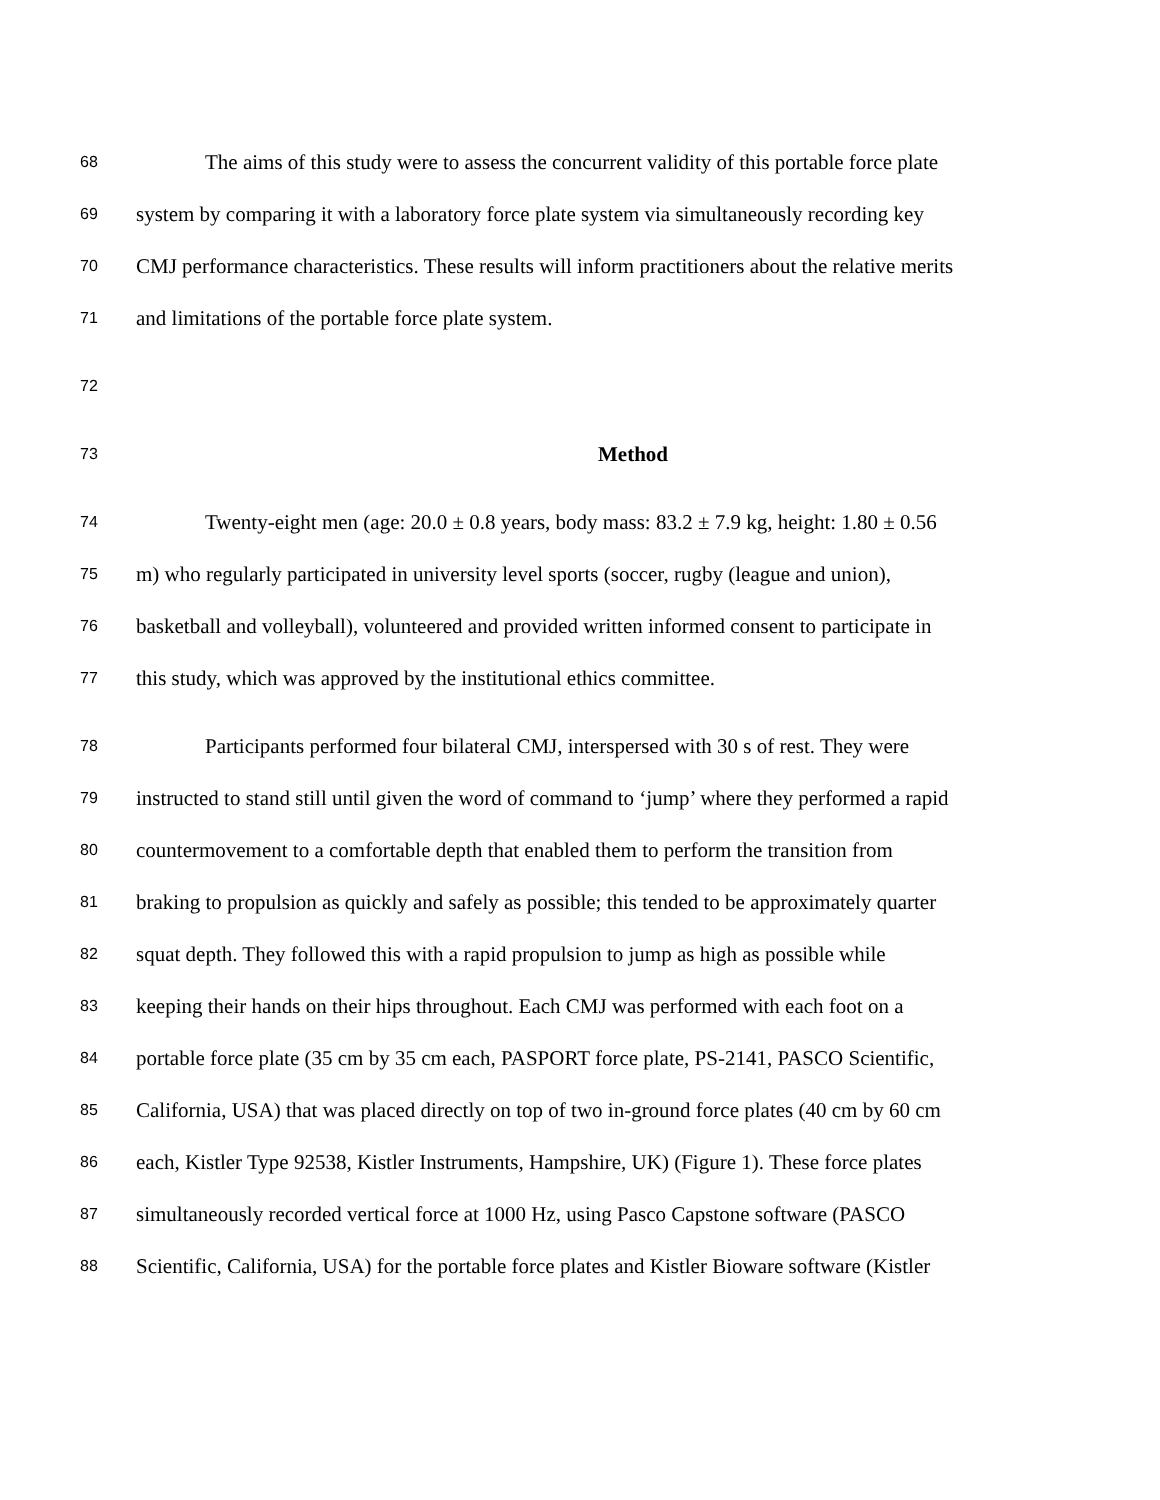68 The aims of this study were to assess the concurrent validity of this portable force plate
69 system by comparing it with a laboratory force plate system via simultaneously recording key
70 CMJ performance characteristics. These results will inform practitioners about the relative merits
71 and limitations of the portable force plate system.
72
73 Method
74 Twenty-eight men (age: 20.0 ± 0.8 years, body mass: 83.2 ± 7.9 kg, height: 1.80 ± 0.56
75 m) who regularly participated in university level sports (soccer, rugby (league and union),
76 basketball and volleyball), volunteered and provided written informed consent to participate in
77 this study, which was approved by the institutional ethics committee.
78 Participants performed four bilateral CMJ, interspersed with 30 s of rest. They were
79 instructed to stand still until given the word of command to ‘jump’ where they performed a rapid
80 countermovement to a comfortable depth that enabled them to perform the transition from
81 braking to propulsion as quickly and safely as possible; this tended to be approximately quarter
82 squat depth. They followed this with a rapid propulsion to jump as high as possible while
83 keeping their hands on their hips throughout. Each CMJ was performed with each foot on a
84 portable force plate (35 cm by 35 cm each, PASPORT force plate, PS-2141, PASCO Scientific,
85 California, USA) that was placed directly on top of two in-ground force plates (40 cm by 60 cm
86 each, Kistler Type 92538, Kistler Instruments, Hampshire, UK) (Figure 1). These force plates
87 simultaneously recorded vertical force at 1000 Hz, using Pasco Capstone software (PASCO
88 Scientific, California, USA) for the portable force plates and Kistler Bioware software (Kistler